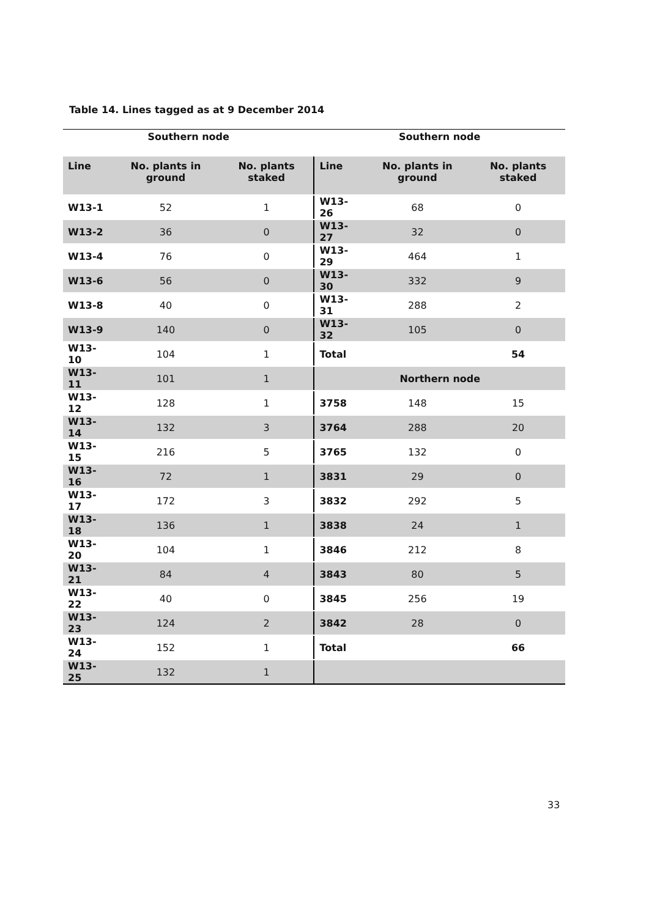Table 14. Lines tagged as at 9 December 2014
| Southern node | | | Southern node | | |
| --- | --- | --- | --- | --- | --- |
| Line | No. plants in ground | No. plants staked | Line | No. plants in ground | No. plants staked |
| W13-1 | 52 | 1 | W13-26 | 68 | 0 |
| W13-2 | 36 | 0 | W13-27 | 32 | 0 |
| W13-4 | 76 | 0 | W13-29 | 464 | 1 |
| W13-6 | 56 | 0 | W13-30 | 332 | 9 |
| W13-8 | 40 | 0 | W13-31 | 288 | 2 |
| W13-9 | 140 | 0 | W13-32 | 105 | 0 |
| W13-10 | 104 | 1 | Total | | 54 |
| W13-11 | 101 | 1 | Northern node | | |
| W13-12 | 128 | 1 | 3758 | 148 | 15 |
| W13-14 | 132 | 3 | 3764 | 288 | 20 |
| W13-15 | 216 | 5 | 3765 | 132 | 0 |
| W13-16 | 72 | 1 | 3831 | 29 | 0 |
| W13-17 | 172 | 3 | 3832 | 292 | 5 |
| W13-18 | 136 | 1 | 3838 | 24 | 1 |
| W13-20 | 104 | 1 | 3846 | 212 | 8 |
| W13-21 | 84 | 4 | 3843 | 80 | 5 |
| W13-22 | 40 | 0 | 3845 | 256 | 19 |
| W13-23 | 124 | 2 | 3842 | 28 | 0 |
| W13-24 | 152 | 1 | Total | | 66 |
| W13-25 | 132 | 1 | | | |
33